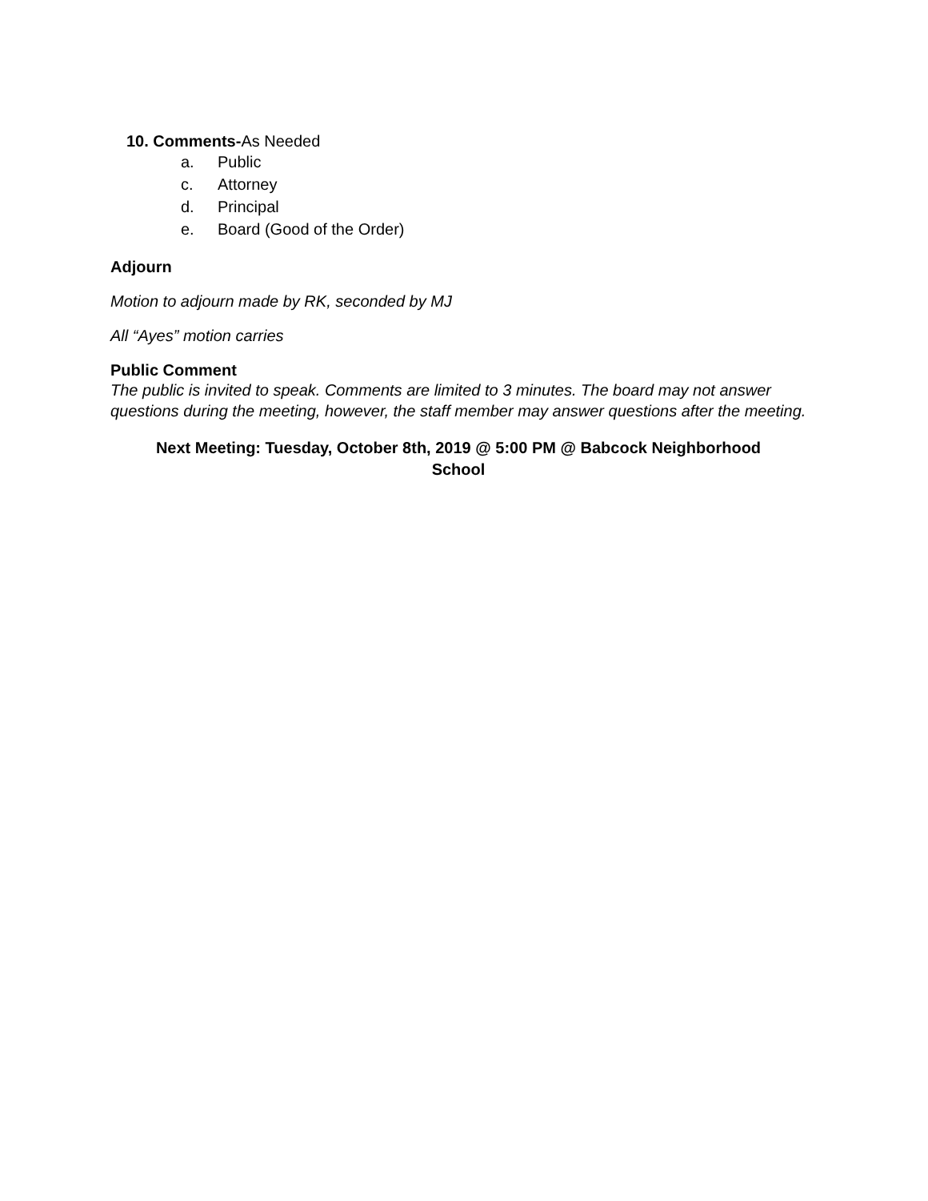10. Comments-As Needed
a. Public
c. Attorney
d. Principal
e. Board (Good of the Order)
Adjourn
Motion to adjourn made by RK, seconded by MJ
All “Ayes” motion carries
Public Comment
The public is invited to speak. Comments are limited to 3 minutes. The board may not answer questions during the meeting, however, the staff member may answer questions after the meeting.
Next Meeting: Tuesday, October 8th, 2019 @ 5:00 PM @ Babcock Neighborhood School